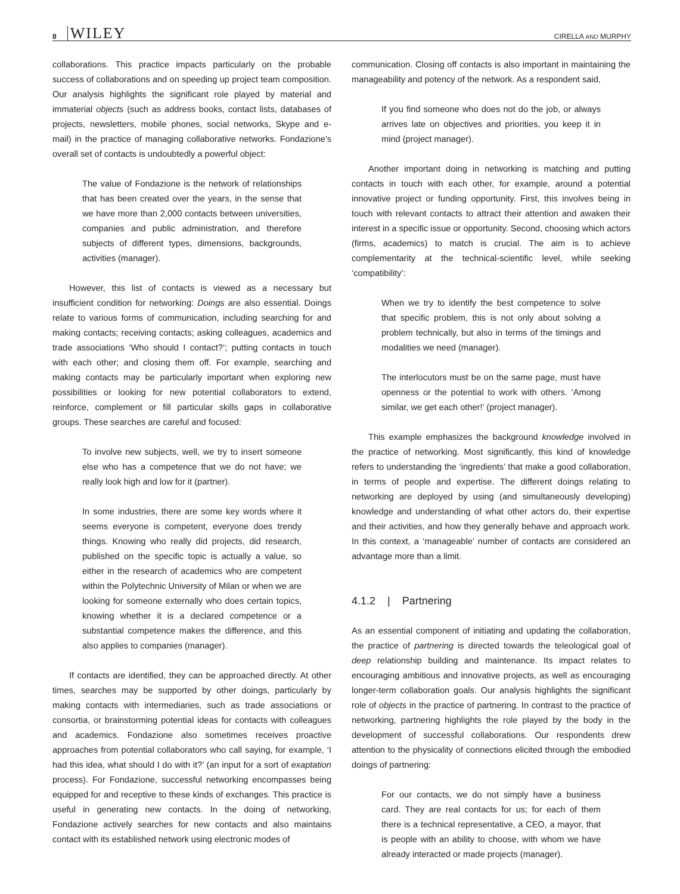8 WILEY
CIRELLA AND MURPHY
collaborations. This practice impacts particularly on the probable success of collaborations and on speeding up project team composition. Our analysis highlights the significant role played by material and immaterial objects (such as address books, contact lists, databases of projects, newsletters, mobile phones, social networks, Skype and e-mail) in the practice of managing collaborative networks. Fondazione's overall set of contacts is undoubtedly a powerful object:
The value of Fondazione is the network of relationships that has been created over the years, in the sense that we have more than 2,000 contacts between universities, companies and public administration, and therefore subjects of different types, dimensions, backgrounds, activities (manager).
However, this list of contacts is viewed as a necessary but insufficient condition for networking: Doings are also essential. Doings relate to various forms of communication, including searching for and making contacts; receiving contacts; asking colleagues, academics and trade associations ‘Who should I contact?’; putting contacts in touch with each other; and closing them off. For example, searching and making contacts may be particularly important when exploring new possibilities or looking for new potential collaborators to extend, reinforce, complement or fill particular skills gaps in collaborative groups. These searches are careful and focused:
To involve new subjects, well, we try to insert someone else who has a competence that we do not have; we really look high and low for it (partner).
In some industries, there are some key words where it seems everyone is competent, everyone does trendy things. Knowing who really did projects, did research, published on the specific topic is actually a value, so either in the research of academics who are competent within the Polytechnic University of Milan or when we are looking for someone externally who does certain topics, knowing whether it is a declared competence or a substantial competence makes the difference, and this also applies to companies (manager).
If contacts are identified, they can be approached directly. At other times, searches may be supported by other doings, particularly by making contacts with intermediaries, such as trade associations or consortia, or brainstorming potential ideas for contacts with colleagues and academics. Fondazione also sometimes receives proactive approaches from potential collaborators who call saying, for example, ‘I had this idea, what should I do with it?’ (an input for a sort of exaptation process). For Fondazione, successful networking encompasses being equipped for and receptive to these kinds of exchanges. This practice is useful in generating new contacts. In the doing of networking, Fondazione actively searches for new contacts and also maintains contact with its established network using electronic modes of
communication. Closing off contacts is also important in maintaining the manageability and potency of the network. As a respondent said,
If you find someone who does not do the job, or always arrives late on objectives and priorities, you keep it in mind (project manager).
Another important doing in networking is matching and putting contacts in touch with each other, for example, around a potential innovative project or funding opportunity. First, this involves being in touch with relevant contacts to attract their attention and awaken their interest in a specific issue or opportunity. Second, choosing which actors (firms, academics) to match is crucial. The aim is to achieve complementarity at the technical-scientific level, while seeking ‘compatibility’:
When we try to identify the best competence to solve that specific problem, this is not only about solving a problem technically, but also in terms of the timings and modalities we need (manager).
The interlocutors must be on the same page, must have openness or the potential to work with others. ‘Among similar, we get each other!’ (project manager).
This example emphasizes the background knowledge involved in the practice of networking. Most significantly, this kind of knowledge refers to understanding the ‘ingredients’ that make a good collaboration, in terms of people and expertise. The different doings relating to networking are deployed by using (and simultaneously developing) knowledge and understanding of what other actors do, their expertise and their activities, and how they generally behave and approach work. In this context, a ‘manageable’ number of contacts are considered an advantage more than a limit.
4.1.2 | Partnering
As an essential component of initiating and updating the collaboration, the practice of partnering is directed towards the teleological goal of deep relationship building and maintenance. Its impact relates to encouraging ambitious and innovative projects, as well as encouraging longer-term collaboration goals. Our analysis highlights the significant role of objects in the practice of partnering. In contrast to the practice of networking, partnering highlights the role played by the body in the development of successful collaborations. Our respondents drew attention to the physicality of connections elicited through the embodied doings of partnering:
For our contacts, we do not simply have a business card. They are real contacts for us; for each of them there is a technical representative, a CEO, a mayor, that is people with an ability to choose, with whom we have already interacted or made projects (manager).